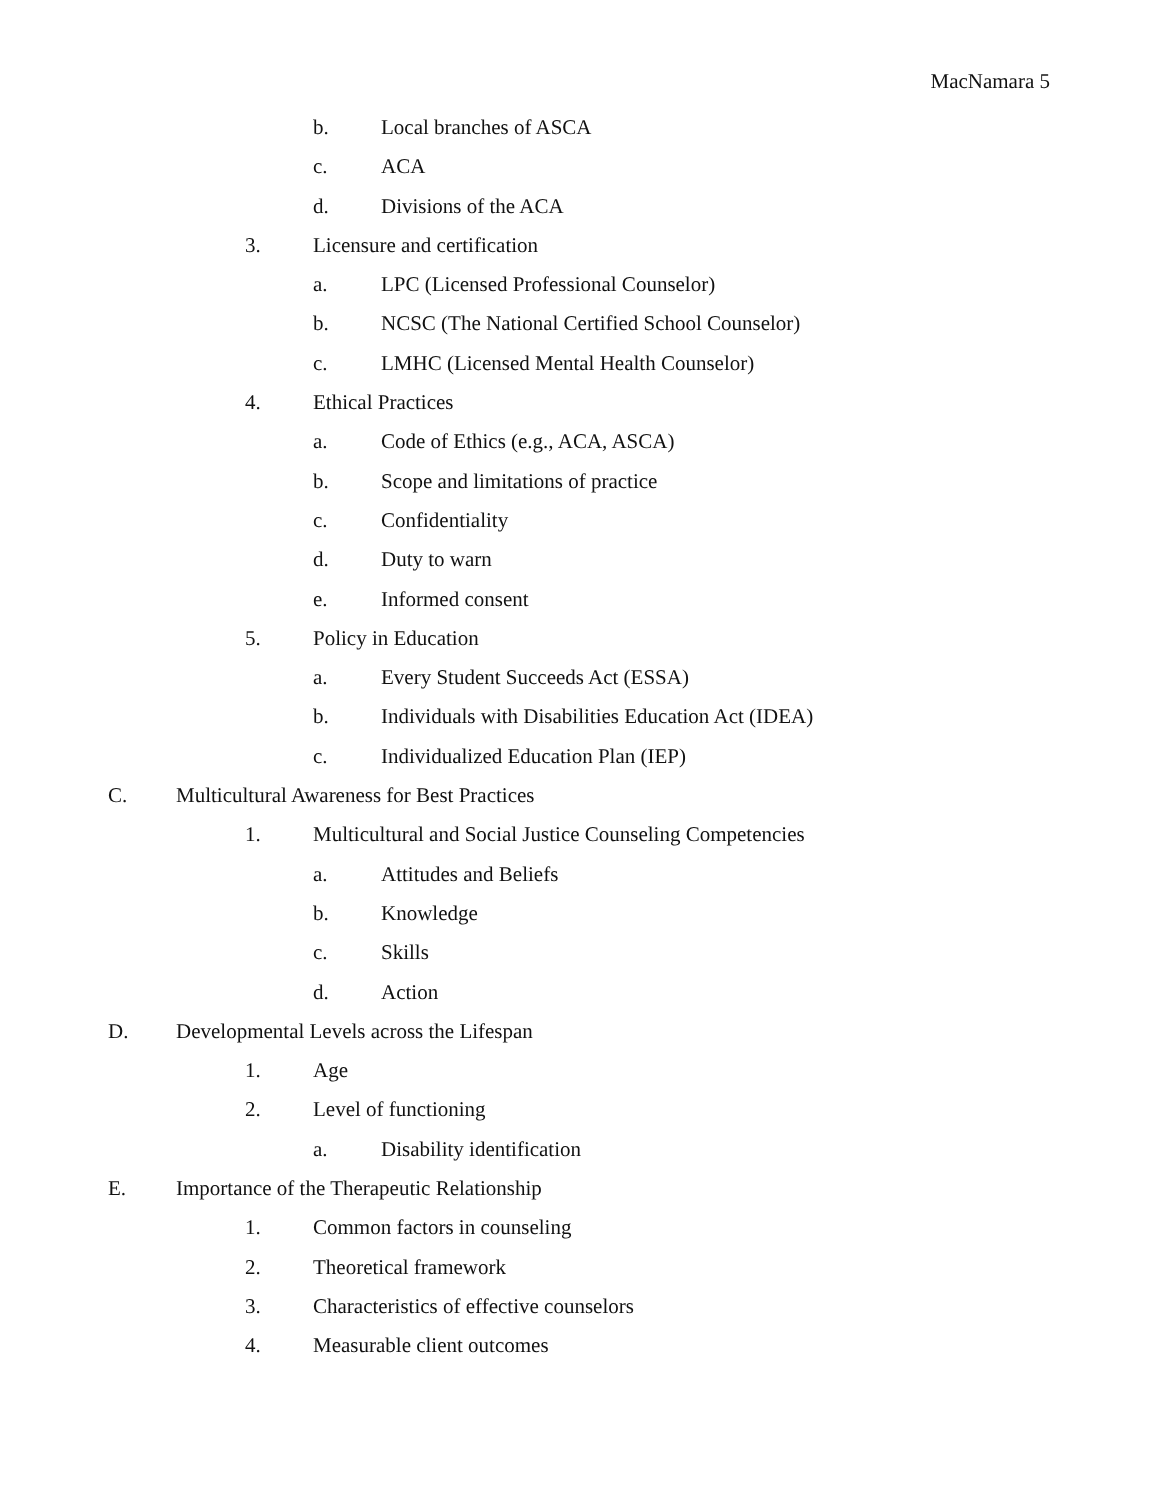MacNamara 5
b. Local branches of ASCA
c. ACA
d. Divisions of the ACA
3. Licensure and certification
a. LPC (Licensed Professional Counselor)
b. NCSC (The National Certified School Counselor)
c. LMHC (Licensed Mental Health Counselor)
4. Ethical Practices
a. Code of Ethics (e.g., ACA, ASCA)
b. Scope and limitations of practice
c. Confidentiality
d. Duty to warn
e. Informed consent
5. Policy in Education
a. Every Student Succeeds Act (ESSA)
b. Individuals with Disabilities Education Act (IDEA)
c. Individualized Education Plan (IEP)
C. Multicultural Awareness for Best Practices
1. Multicultural and Social Justice Counseling Competencies
a. Attitudes and Beliefs
b. Knowledge
c. Skills
d. Action
D. Developmental Levels across the Lifespan
1. Age
2. Level of functioning
a. Disability identification
E. Importance of the Therapeutic Relationship
1. Common factors in counseling
2. Theoretical framework
3. Characteristics of effective counselors
4. Measurable client outcomes